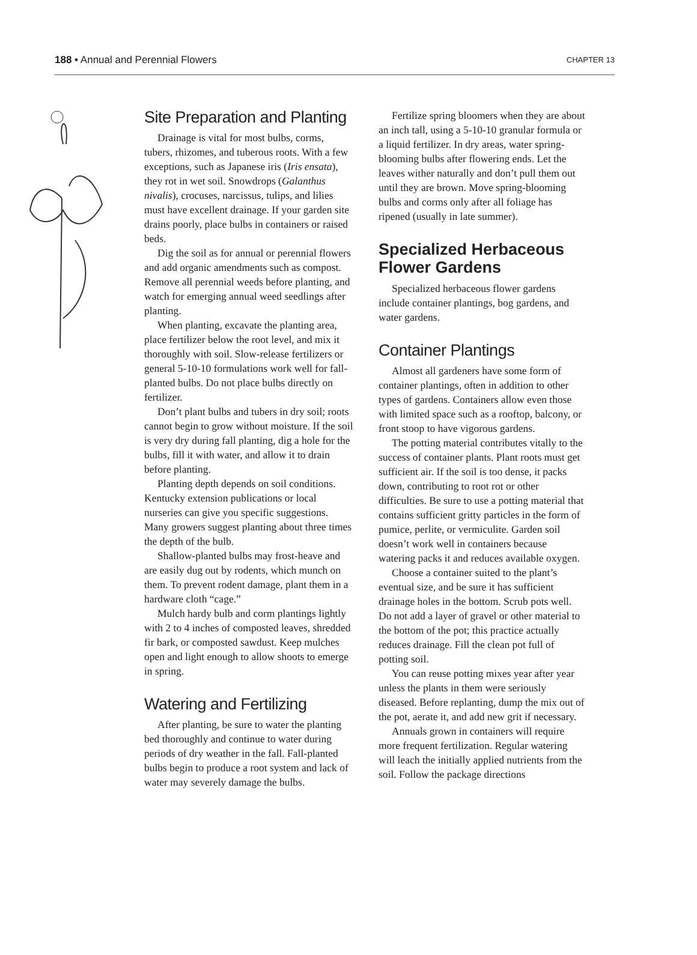188 • Annual and Perennial Flowers CHAPTER 13
Site Preparation and Planting
Drainage is vital for most bulbs, corms, tubers, rhizomes, and tuberous roots. With a few exceptions, such as Japanese iris (Iris ensata), they rot in wet soil. Snowdrops (Galanthus nivalis), crocuses, narcissus, tulips, and lilies must have excellent drainage. If your garden site drains poorly, place bulbs in containers or raised beds.
Dig the soil as for annual or perennial flowers and add organic amendments such as compost. Remove all perennial weeds before planting, and watch for emerging annual weed seedlings after planting.
When planting, excavate the planting area, place fertilizer below the root level, and mix it thoroughly with soil. Slow-release fertilizers or general 5-10-10 formulations work well for fall-planted bulbs. Do not place bulbs directly on fertilizer.
Don’t plant bulbs and tubers in dry soil; roots cannot begin to grow without moisture. If the soil is very dry during fall planting, dig a hole for the bulbs, fill it with water, and allow it to drain before planting.
Planting depth depends on soil conditions. Kentucky extension publications or local nurseries can give you specific suggestions. Many growers suggest planting about three times the depth of the bulb.
Shallow-planted bulbs may frost-heave and are easily dug out by rodents, which munch on them. To prevent rodent damage, plant them in a hardware cloth “cage.”
Mulch hardy bulb and corm plantings lightly with 2 to 4 inches of composted leaves, shredded fir bark, or composted sawdust. Keep mulches open and light enough to allow shoots to emerge in spring.
Watering and Fertilizing
After planting, be sure to water the planting bed thoroughly and continue to water during periods of dry weather in the fall. Fall-planted bulbs begin to produce a root system and lack of water may severely damage the bulbs.
Fertilize spring bloomers when they are about an inch tall, using a 5-10-10 granular formula or a liquid fertilizer. In dry areas, water spring-blooming bulbs after flowering ends. Let the leaves wither naturally and don’t pull them out until they are brown. Move spring-blooming bulbs and corms only after all foliage has ripened (usually in late summer).
Specialized Herbaceous Flower Gardens
Specialized herbaceous flower gardens include container plantings, bog gardens, and water gardens.
Container Plantings
Almost all gardeners have some form of container plantings, often in addition to other types of gardens. Containers allow even those with limited space such as a rooftop, balcony, or front stoop to have vigorous gardens.
The potting material contributes vitally to the success of container plants. Plant roots must get sufficient air. If the soil is too dense, it packs down, contributing to root rot or other difficulties. Be sure to use a potting material that contains sufficient gritty particles in the form of pumice, perlite, or vermiculite. Garden soil doesn’t work well in containers because watering packs it and reduces available oxygen.
Choose a container suited to the plant’s eventual size, and be sure it has sufficient drainage holes in the bottom. Scrub pots well. Do not add a layer of gravel or other material to the bottom of the pot; this practice actually reduces drainage. Fill the clean pot full of potting soil.
You can reuse potting mixes year after year unless the plants in them were seriously diseased. Before replanting, dump the mix out of the pot, aerate it, and add new grit if necessary.
Annuals grown in containers will require more frequent fertilization. Regular watering will leach the initially applied nutrients from the soil. Follow the package directions